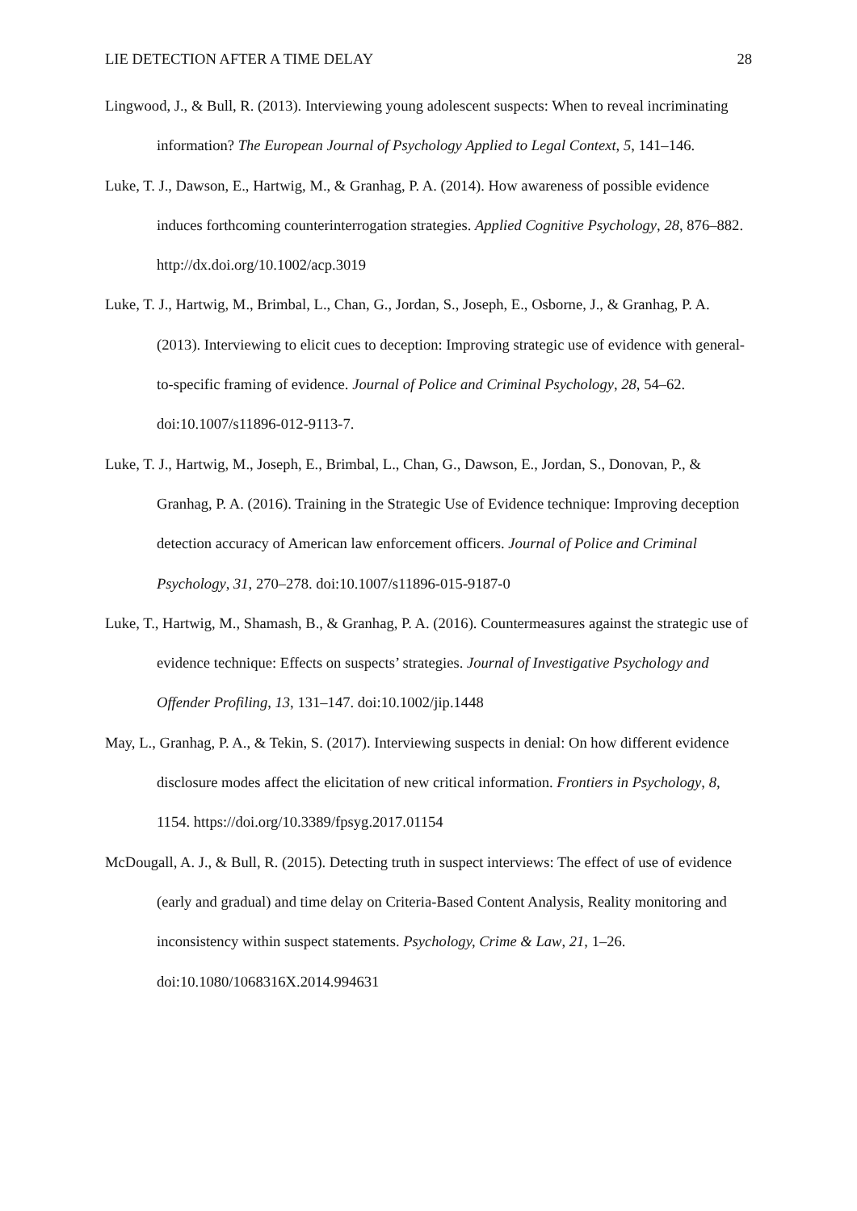LIE DETECTION AFTER A TIME DELAY 28
Lingwood, J., & Bull, R. (2013). Interviewing young adolescent suspects: When to reveal incriminating information? The European Journal of Psychology Applied to Legal Context, 5, 141–146.
Luke, T. J., Dawson, E., Hartwig, M., & Granhag, P. A. (2014). How awareness of possible evidence induces forthcoming counterinterrogation strategies. Applied Cognitive Psychology, 28, 876–882. http://dx.doi.org/10.1002/acp.3019
Luke, T. J., Hartwig, M., Brimbal, L., Chan, G., Jordan, S., Joseph, E., Osborne, J., & Granhag, P. A. (2013). Interviewing to elicit cues to deception: Improving strategic use of evidence with general-to-specific framing of evidence. Journal of Police and Criminal Psychology, 28, 54–62. doi:10.1007/s11896-012-9113-7.
Luke, T. J., Hartwig, M., Joseph, E., Brimbal, L., Chan, G., Dawson, E., Jordan, S., Donovan, P., & Granhag, P. A. (2016). Training in the Strategic Use of Evidence technique: Improving deception detection accuracy of American law enforcement officers. Journal of Police and Criminal Psychology, 31, 270–278. doi:10.1007/s11896-015-9187-0
Luke, T., Hartwig, M., Shamash, B., & Granhag, P. A. (2016). Countermeasures against the strategic use of evidence technique: Effects on suspects’ strategies. Journal of Investigative Psychology and Offender Profiling, 13, 131–147. doi:10.1002/jip.1448
May, L., Granhag, P. A., & Tekin, S. (2017). Interviewing suspects in denial: On how different evidence disclosure modes affect the elicitation of new critical information. Frontiers in Psychology, 8, 1154. https://doi.org/10.3389/fpsyg.2017.01154
McDougall, A. J., & Bull, R. (2015). Detecting truth in suspect interviews: The effect of use of evidence (early and gradual) and time delay on Criteria-Based Content Analysis, Reality monitoring and inconsistency within suspect statements. Psychology, Crime & Law, 21, 1–26. doi:10.1080/1068316X.2014.994631